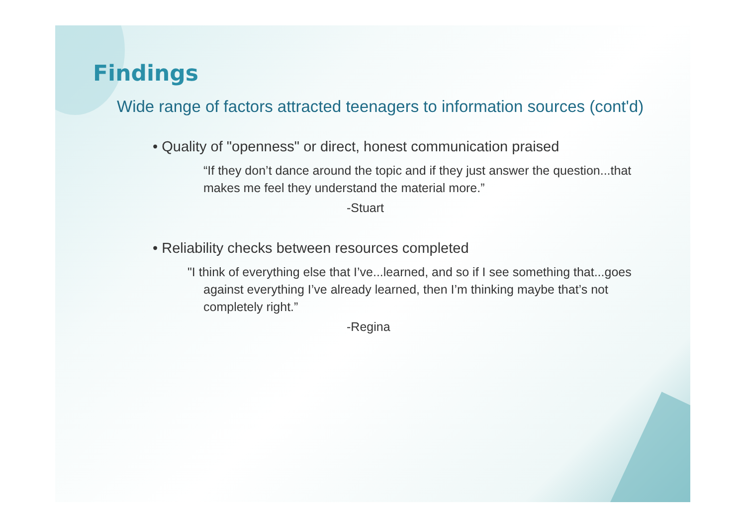Findings
Wide range of factors attracted teenagers to information sources (cont'd)
• Quality of "openness" or direct, honest communication praised
“If they don’t dance around the topic and if they just answer the question...that makes me feel they understand the material more.”
-Stuart
• Reliability checks between resources completed
"I think of everything else that I’ve...learned, and so if I see something that...goes against everything I’ve already learned, then I’m thinking maybe that’s not completely right.”
-Regina